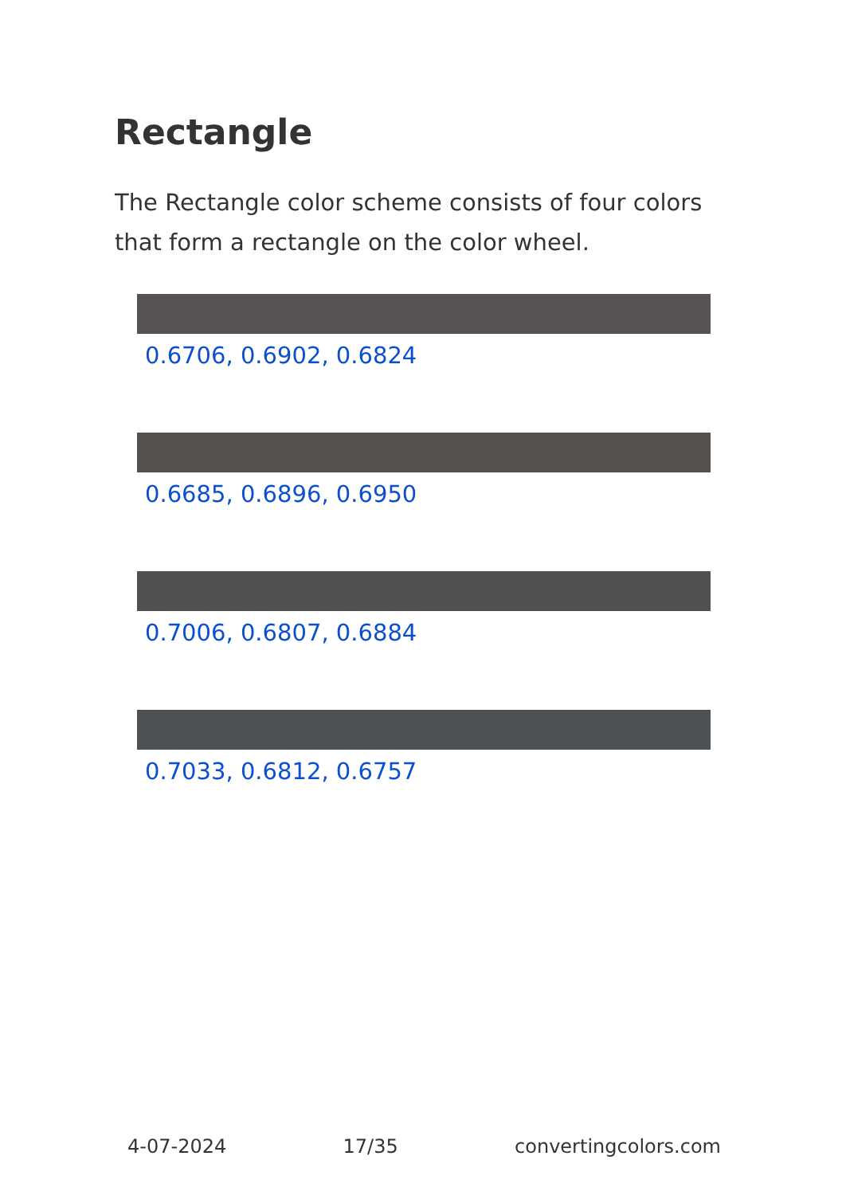Rectangle
The Rectangle color scheme consists of four colors that form a rectangle on the color wheel.
0.6706, 0.6902, 0.6824
0.6685, 0.6896, 0.6950
0.7006, 0.6807, 0.6884
0.7033, 0.6812, 0.6757
4-07-2024 17/35 convertingcolors.com